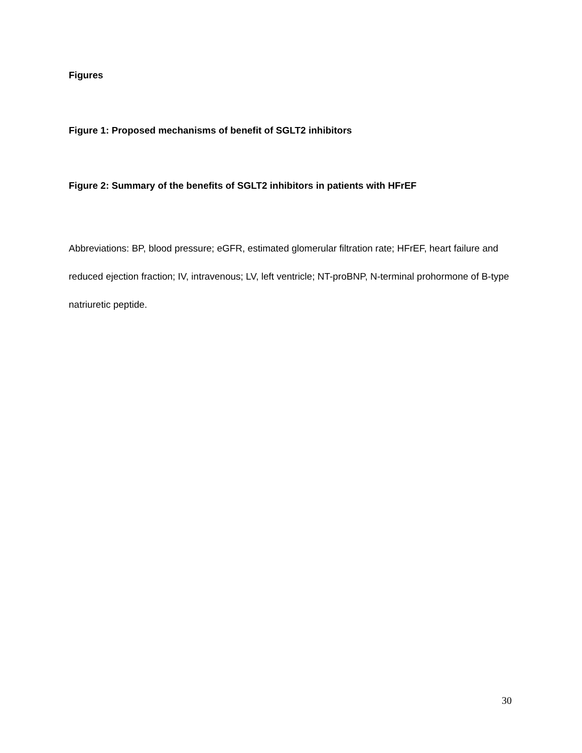Figures
Figure 1: Proposed mechanisms of benefit of SGLT2 inhibitors
Figure 2: Summary of the benefits of SGLT2 inhibitors in patients with HFrEF
Abbreviations: BP, blood pressure; eGFR, estimated glomerular filtration rate; HFrEF, heart failure and reduced ejection fraction; IV, intravenous; LV, left ventricle; NT-proBNP, N-terminal prohormone of B-type natriuretic peptide.
30